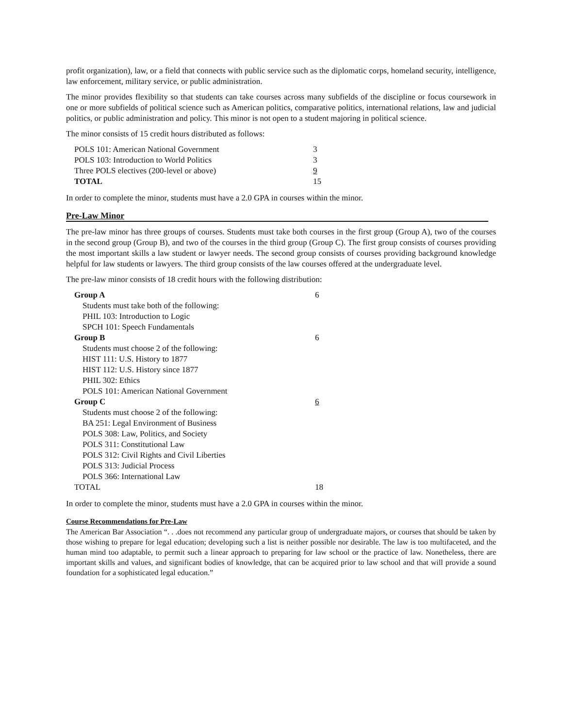profit organization), law, or a field that connects with public service such as the diplomatic corps, homeland security, intelligence, law enforcement, military service, or public administration.
The minor provides flexibility so that students can take courses across many subfields of the discipline or focus coursework in one or more subfields of political science such as American politics, comparative politics, international relations, law and judicial politics, or public administration and policy. This minor is not open to a student majoring in political science.
The minor consists of 15 credit hours distributed as follows:
| POLS 101: American National Government | 3 |
| POLS 103: Introduction to World Politics | 3 |
| Three POLS electives (200-level or above) | 9 |
| TOTAL | 15 |
In order to complete the minor, students must have a 2.0 GPA in courses within the minor.
Pre-Law Minor
The pre-law minor has three groups of courses. Students must take both courses in the first group (Group A), two of the courses in the second group (Group B), and two of the courses in the third group (Group C). The first group consists of courses providing the most important skills a law student or lawyer needs. The second group consists of courses providing background knowledge helpful for law students or lawyers. The third group consists of the law courses offered at the undergraduate level.
The pre-law minor consists of 18 credit hours with the following distribution:
| Group A | 6 |
| Students must take both of the following: | |
| PHIL 103: Introduction to Logic | |
| SPCH 101: Speech Fundamentals | |
| Group B | 6 |
| Students must choose 2 of the following: | |
| HIST 111: U.S. History to 1877 | |
| HIST 112: U.S. History since 1877 | |
| PHIL 302: Ethics | |
| POLS 101: American National Government | |
| Group C | 6 |
| Students must choose 2 of the following: | |
| BA 251: Legal Environment of Business | |
| POLS 308: Law, Politics, and Society | |
| POLS 311: Constitutional Law | |
| POLS 312: Civil Rights and Civil Liberties | |
| POLS 313: Judicial Process | |
| POLS 366: International Law | |
| TOTAL | 18 |
In order to complete the minor, students must have a 2.0 GPA in courses within the minor.
Course Recommendations for Pre-Law
The American Bar Association “. . .does not recommend any particular group of undergraduate majors, or courses that should be taken by those wishing to prepare for legal education; developing such a list is neither possible nor desirable. The law is too multifaceted, and the human mind too adaptable, to permit such a linear approach to preparing for law school or the practice of law. Nonetheless, there are important skills and values, and significant bodies of knowledge, that can be acquired prior to law school and that will provide a sound foundation for a sophisticated legal education.”